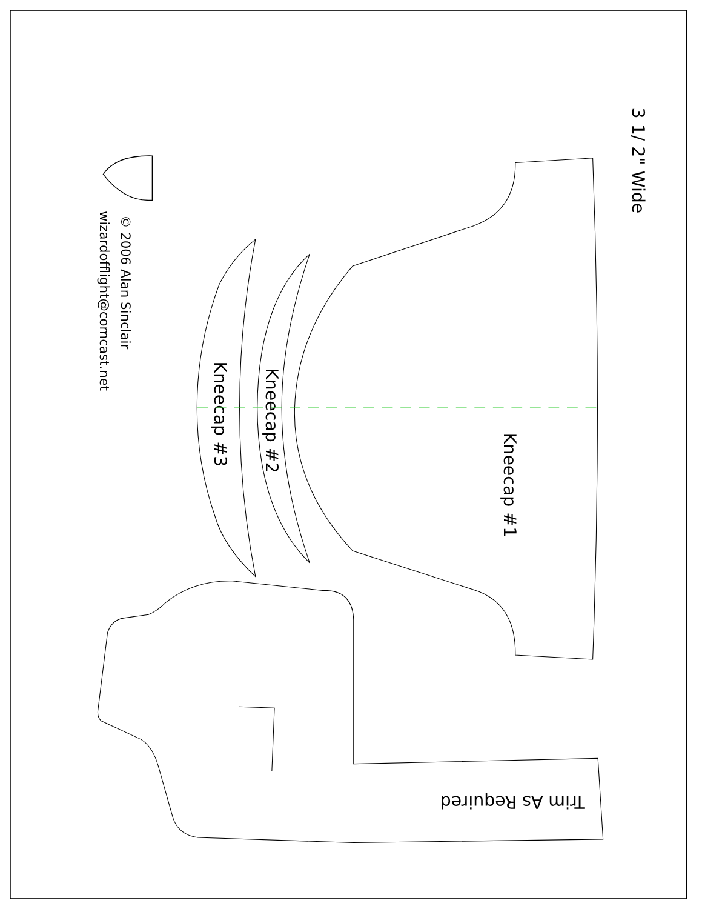3 1/ 2" Wide
© 2006 Alan Sinclair
wizardofflight@comcast.net
Kneecap #1
Kneecap #2
Kneecap #3
Trim As Required